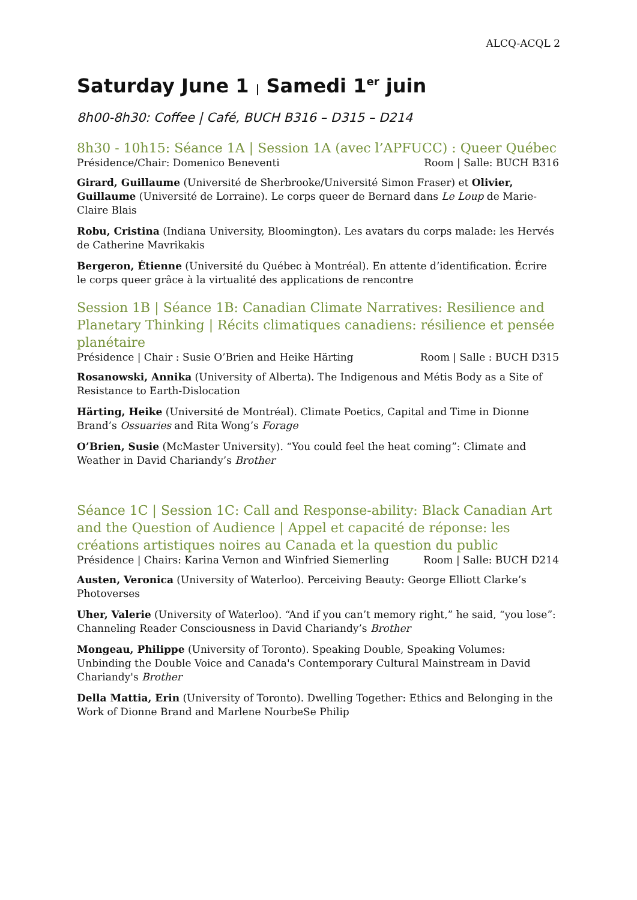ALCQ-ACQL 2
Saturday June 1 | Samedi 1<sup>er</sup> juin
8h00-8h30: Coffee | Café, BUCH B316 – D315 – D214
8h30 - 10h15: Séance 1A | Session 1A (avec l’APFUCC) : Queer Québec
Présidence/Chair: Domenico Beneventi Room | Salle: BUCH B316
Girard, Guillaume (Université de Sherbrooke/Université Simon Fraser) et Olivier, Guillaume (Université de Lorraine). Le corps queer de Bernard dans Le Loup de Marie-Claire Blais
Robu, Cristina (Indiana University, Bloomington). Les avatars du corps malade: les Hervés de Catherine Mavrikakis
Bergeron, Étienne (Université du Québec à Montréal). En attente d’identification. Écrire le corps queer grâce à la virtualité des applications de rencontre
Session 1B | Séance 1B: Canadian Climate Narratives: Resilience and Planetary Thinking | Récits climatiques canadiens: résilience et pensée planétaire
Présidence | Chair : Susie O’Brien and Heike Härting Room | Salle : BUCH D315
Rosanowski, Annika (University of Alberta). The Indigenous and Métis Body as a Site of Resistance to Earth-Dislocation
Härting, Heike (Université de Montréal). Climate Poetics, Capital and Time in Dionne Brand’s Ossuaries and Rita Wong’s Forage
O’Brien, Susie (McMaster University). “You could feel the heat coming”: Climate and Weather in David Chariandy’s Brother
Séance 1C | Session 1C: Call and Response-ability: Black Canadian Art and the Question of Audience | Appel et capacité de réponse: les créations artistiques noires au Canada et la question du public
Présidence | Chairs: Karina Vernon and Winfried Siemerling Room | Salle: BUCH D214
Austen, Veronica (University of Waterloo). Perceiving Beauty: George Elliott Clarke’s Photoverses
Uher, Valerie (University of Waterloo). “And if you can’t memory right,” he said, “you lose”: Channeling Reader Consciousness in David Chariandy’s Brother
Mongeau, Philippe (University of Toronto). Speaking Double, Speaking Volumes: Unbinding the Double Voice and Canada's Contemporary Cultural Mainstream in David Chariandy's Brother
Della Mattia, Erin (University of Toronto). Dwelling Together: Ethics and Belonging in the Work of Dionne Brand and Marlene NourbeSe Philip